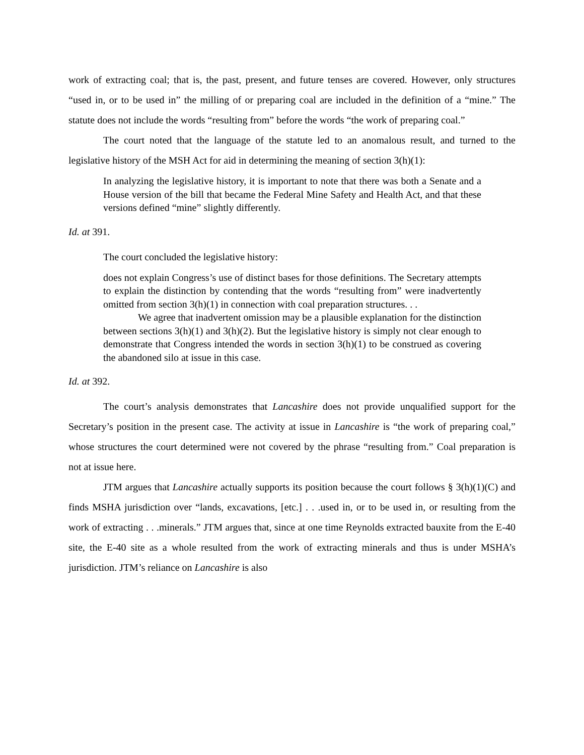work of extracting coal; that is, the past, present, and future tenses are covered. However, only structures “used in, or to be used in” the milling of or preparing coal are included in the definition of a “mine.” The statute does not include the words “resulting from” before the words “the work of preparing coal.”
The court noted that the language of the statute led to an anomalous result, and turned to the legislative history of the MSH Act for aid in determining the meaning of section 3(h)(1):
In analyzing the legislative history, it is important to note that there was both a Senate and a House version of the bill that became the Federal Mine Safety and Health Act, and that these versions defined “mine” slightly differently.
Id. at 391.
The court concluded the legislative history:
does not explain Congress’s use of distinct bases for those definitions. The Secretary attempts to explain the distinction by contending that the words “resulting from” were inadvertently omitted from section 3(h)(1) in connection with coal preparation structures. . .
We agree that inadvertent omission may be a plausible explanation for the distinction between sections 3(h)(1) and 3(h)(2). But the legislative history is simply not clear enough to demonstrate that Congress intended the words in section 3(h)(1) to be construed as covering the abandoned silo at issue in this case.
Id. at 392.
The court’s analysis demonstrates that Lancashire does not provide unqualified support for the Secretary’s position in the present case. The activity at issue in Lancashire is “the work of preparing coal,” whose structures the court determined were not covered by the phrase “resulting from.” Coal preparation is not at issue here.
JTM argues that Lancashire actually supports its position because the court follows § 3(h)(1)(C) and finds MSHA jurisdiction over “lands, excavations, [etc.] . . .used in, or to be used in, or resulting from the work of extracting . . .minerals.” JTM argues that, since at one time Reynolds extracted bauxite from the E-40 site, the E-40 site as a whole resulted from the work of extracting minerals and thus is under MSHA’s jurisdiction. JTM’s reliance on Lancashire is also